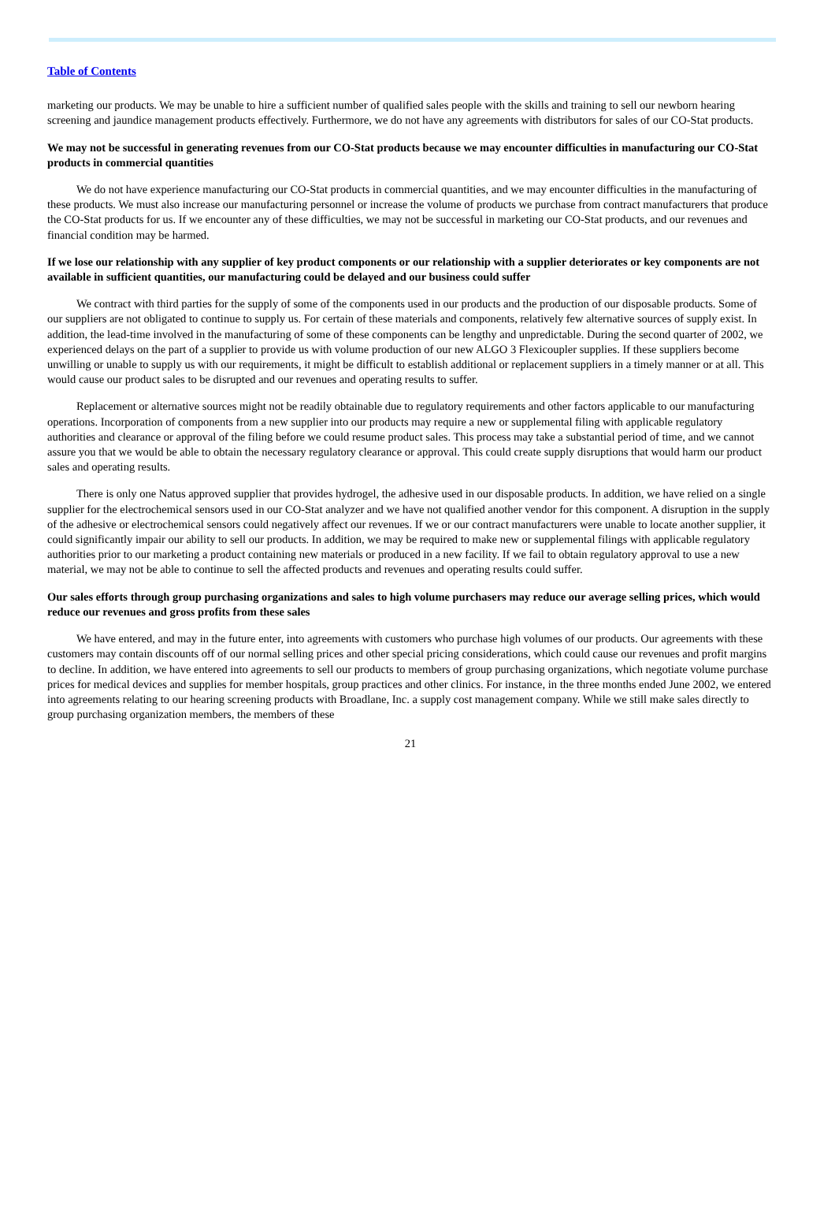Table of Contents
marketing our products. We may be unable to hire a sufficient number of qualified sales people with the skills and training to sell our newborn hearing screening and jaundice management products effectively. Furthermore, we do not have any agreements with distributors for sales of our CO-Stat products.
We may not be successful in generating revenues from our CO-Stat products because we may encounter difficulties in manufacturing our CO-Stat products in commercial quantities
We do not have experience manufacturing our CO-Stat products in commercial quantities, and we may encounter difficulties in the manufacturing of these products. We must also increase our manufacturing personnel or increase the volume of products we purchase from contract manufacturers that produce the CO-Stat products for us. If we encounter any of these difficulties, we may not be successful in marketing our CO-Stat products, and our revenues and financial condition may be harmed.
If we lose our relationship with any supplier of key product components or our relationship with a supplier deteriorates or key components are not available in sufficient quantities, our manufacturing could be delayed and our business could suffer
We contract with third parties for the supply of some of the components used in our products and the production of our disposable products. Some of our suppliers are not obligated to continue to supply us. For certain of these materials and components, relatively few alternative sources of supply exist. In addition, the lead-time involved in the manufacturing of some of these components can be lengthy and unpredictable. During the second quarter of 2002, we experienced delays on the part of a supplier to provide us with volume production of our new ALGO 3 Flexicoupler supplies. If these suppliers become unwilling or unable to supply us with our requirements, it might be difficult to establish additional or replacement suppliers in a timely manner or at all. This would cause our product sales to be disrupted and our revenues and operating results to suffer.
Replacement or alternative sources might not be readily obtainable due to regulatory requirements and other factors applicable to our manufacturing operations. Incorporation of components from a new supplier into our products may require a new or supplemental filing with applicable regulatory authorities and clearance or approval of the filing before we could resume product sales. This process may take a substantial period of time, and we cannot assure you that we would be able to obtain the necessary regulatory clearance or approval. This could create supply disruptions that would harm our product sales and operating results.
There is only one Natus approved supplier that provides hydrogel, the adhesive used in our disposable products. In addition, we have relied on a single supplier for the electrochemical sensors used in our CO-Stat analyzer and we have not qualified another vendor for this component. A disruption in the supply of the adhesive or electrochemical sensors could negatively affect our revenues. If we or our contract manufacturers were unable to locate another supplier, it could significantly impair our ability to sell our products. In addition, we may be required to make new or supplemental filings with applicable regulatory authorities prior to our marketing a product containing new materials or produced in a new facility. If we fail to obtain regulatory approval to use a new material, we may not be able to continue to sell the affected products and revenues and operating results could suffer.
Our sales efforts through group purchasing organizations and sales to high volume purchasers may reduce our average selling prices, which would reduce our revenues and gross profits from these sales
We have entered, and may in the future enter, into agreements with customers who purchase high volumes of our products. Our agreements with these customers may contain discounts off of our normal selling prices and other special pricing considerations, which could cause our revenues and profit margins to decline. In addition, we have entered into agreements to sell our products to members of group purchasing organizations, which negotiate volume purchase prices for medical devices and supplies for member hospitals, group practices and other clinics. For instance, in the three months ended June 2002, we entered into agreements relating to our hearing screening products with Broadlane, Inc. a supply cost management company. While we still make sales directly to group purchasing organization members, the members of these
21